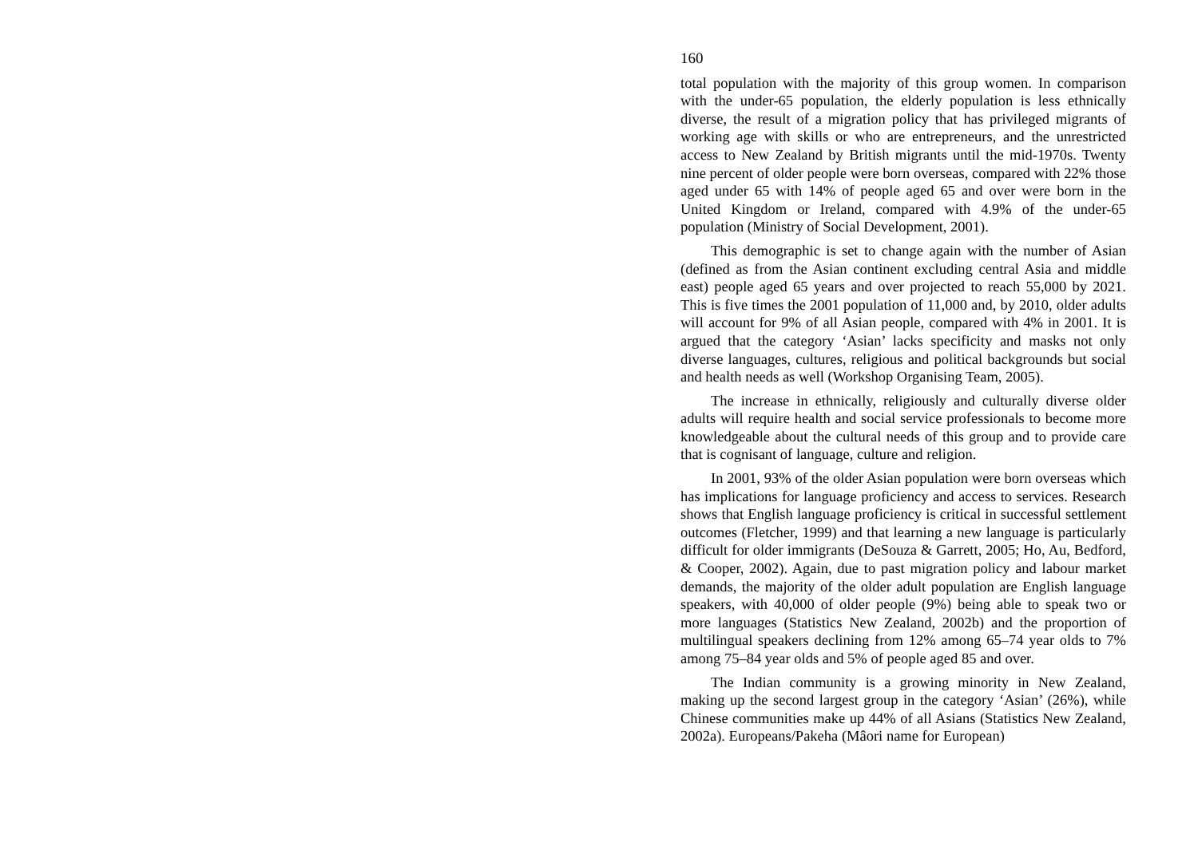160
total population with the majority of this group women. In comparison with the under-65 population, the elderly population is less ethnically diverse, the result of a migration policy that has privileged migrants of working age with skills or who are entrepreneurs, and the unrestricted access to New Zealand by British migrants until the mid-1970s. Twenty nine percent of older people were born overseas, compared with 22% those aged under 65 with 14% of people aged 65 and over were born in the United Kingdom or Ireland, compared with 4.9% of the under-65 population (Ministry of Social Development, 2001).
This demographic is set to change again with the number of Asian (defined as from the Asian continent excluding central Asia and middle east) people aged 65 years and over projected to reach 55,000 by 2021. This is five times the 2001 population of 11,000 and, by 2010, older adults will account for 9% of all Asian people, compared with 4% in 2001. It is argued that the category ‘Asian’ lacks specificity and masks not only diverse languages, cultures, religious and political backgrounds but social and health needs as well (Workshop Organising Team, 2005).
The increase in ethnically, religiously and culturally diverse older adults will require health and social service professionals to become more knowledgeable about the cultural needs of this group and to provide care that is cognisant of language, culture and religion.
In 2001, 93% of the older Asian population were born overseas which has implications for language proficiency and access to services. Research shows that English language proficiency is critical in successful settlement outcomes (Fletcher, 1999) and that learning a new language is particularly difficult for older immigrants (DeSouza & Garrett, 2005; Ho, Au, Bedford, & Cooper, 2002). Again, due to past migration policy and labour market demands, the majority of the older adult population are English language speakers, with 40,000 of older people (9%) being able to speak two or more languages (Statistics New Zealand, 2002b) and the proportion of multilingual speakers declining from 12% among 65–74 year olds to 7% among 75–84 year olds and 5% of people aged 85 and over.
The Indian community is a growing minority in New Zealand, making up the second largest group in the category ‘Asian’ (26%), while Chinese communities make up 44% of all Asians (Statistics New Zealand, 2002a). Europeans/Pakeha (Mâori name for European)